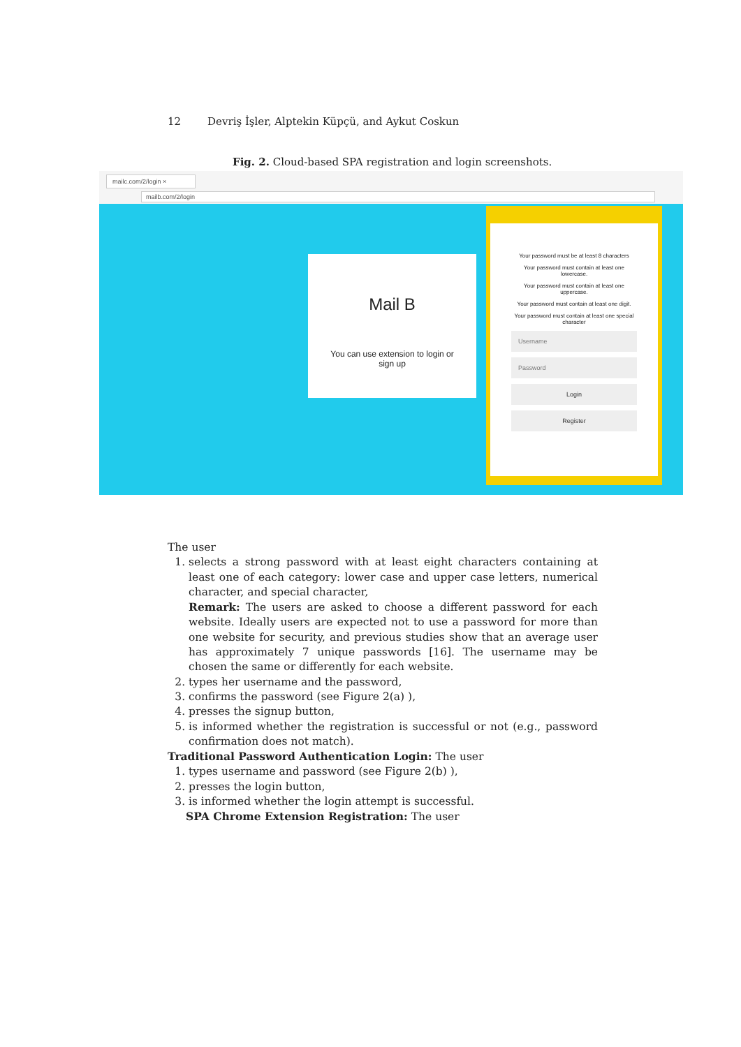12 Devriş İşler, Alptekin Küpçü, and Aykut Coskun
Fig. 2. Cloud-based SPA registration and login screenshots.
mailc.com/2/login ×
mailb.com/2/login
Mail B
You can use extension to login or sign up
Your password must be at least 8 characters
Your password must contain at least one lowercase.
Your password must contain at least one uppercase.
Your password must contain at least one digit.
Your password must contain at least one special character
Username
Password
Login
Register
The user
1. selects a strong password with at least eight characters containing at least one of each category: lower case and upper case letters, numerical character, and special character,
Remark: The users are asked to choose a different password for each website. Ideally users are expected not to use a password for more than one website for security, and previous studies show that an average user has approximately 7 unique passwords [16]. The username may be chosen the same or differently for each website.
2. types her username and the password,
3. confirms the password (see Figure 2(a) ),
4. presses the signup button,
5. is informed whether the registration is successful or not (e.g., password confirmation does not match).
Traditional Password Authentication Login: The user
1. types username and password (see Figure 2(b) ),
2. presses the login button,
3. is informed whether the login attempt is successful.
SPA Chrome Extension Registration: The user